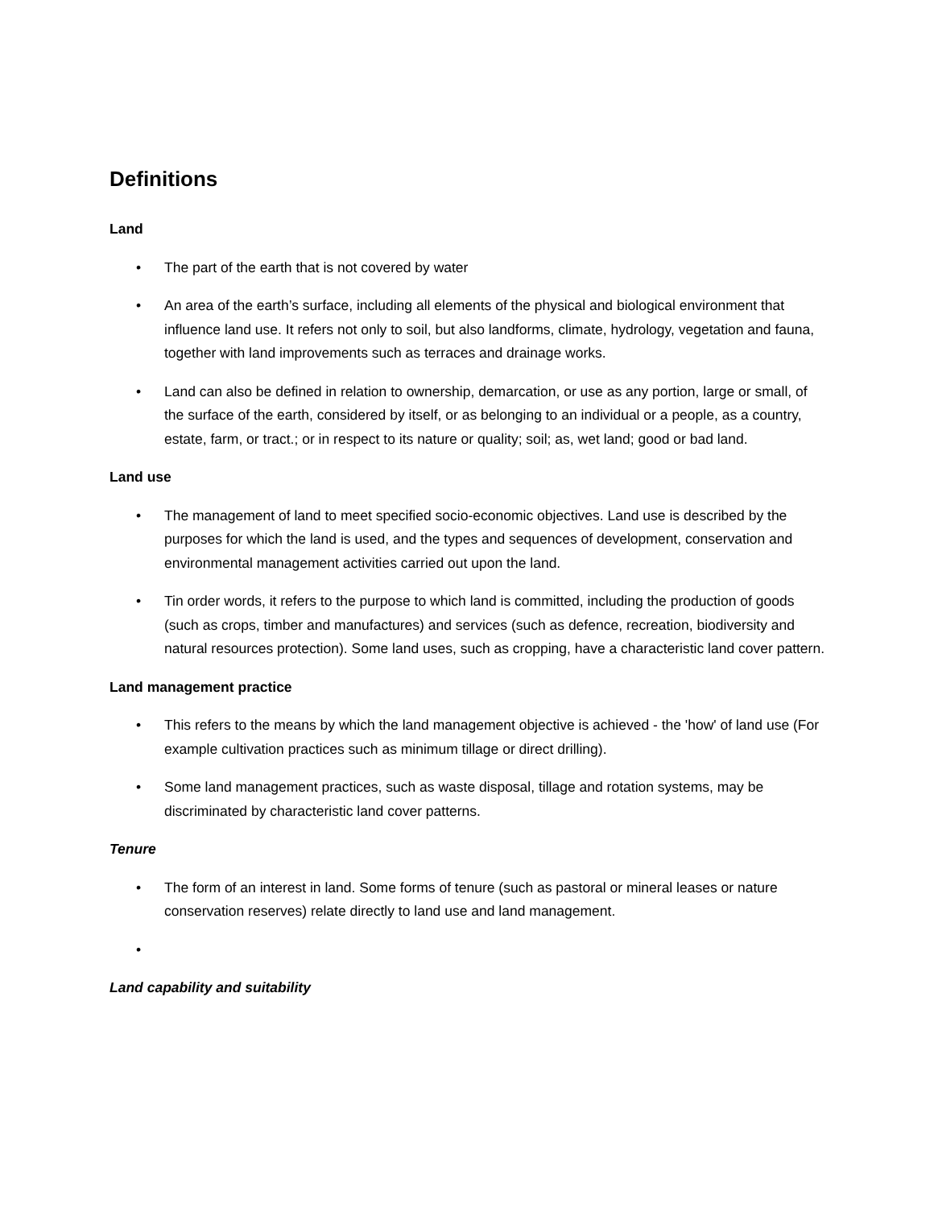Definitions
Land
• The part of the earth that is not covered by water
• An area of the earth’s surface, including all elements of the physical and biological environment that influence land use. It refers not only to soil, but also landforms, climate, hydrology, vegetation and fauna, together with land improvements such as terraces and drainage works.
• Land can also be defined in relation to ownership, demarcation, or use as any portion, large or small, of the surface of the earth, considered by itself, or as belonging to an individual or a people, as a country, estate, farm, or tract.; or in respect to its nature or quality; soil; as, wet land; good or bad land.
Land use
• The management of land to meet specified socio-economic objectives. Land use is described by the purposes for which the land is used, and the types and sequences of development, conservation and environmental management activities carried out upon the land.
• Tin order words, it refers to the purpose to which land is committed, including the production of goods (such as crops, timber and manufactures) and services (such as defence, recreation, biodiversity and natural resources protection). Some land uses, such as cropping, have a characteristic land cover pattern.
Land management practice
• This refers to the means by which the land management objective is achieved - the 'how' of land use (For example cultivation practices such as minimum tillage or direct drilling).
• Some land management practices, such as waste disposal, tillage and rotation systems, may be discriminated by characteristic land cover patterns.
Tenure
• The form of an interest in land. Some forms of tenure (such as pastoral or mineral leases or nature conservation reserves) relate directly to land use and land management.
•
Land capability and suitability